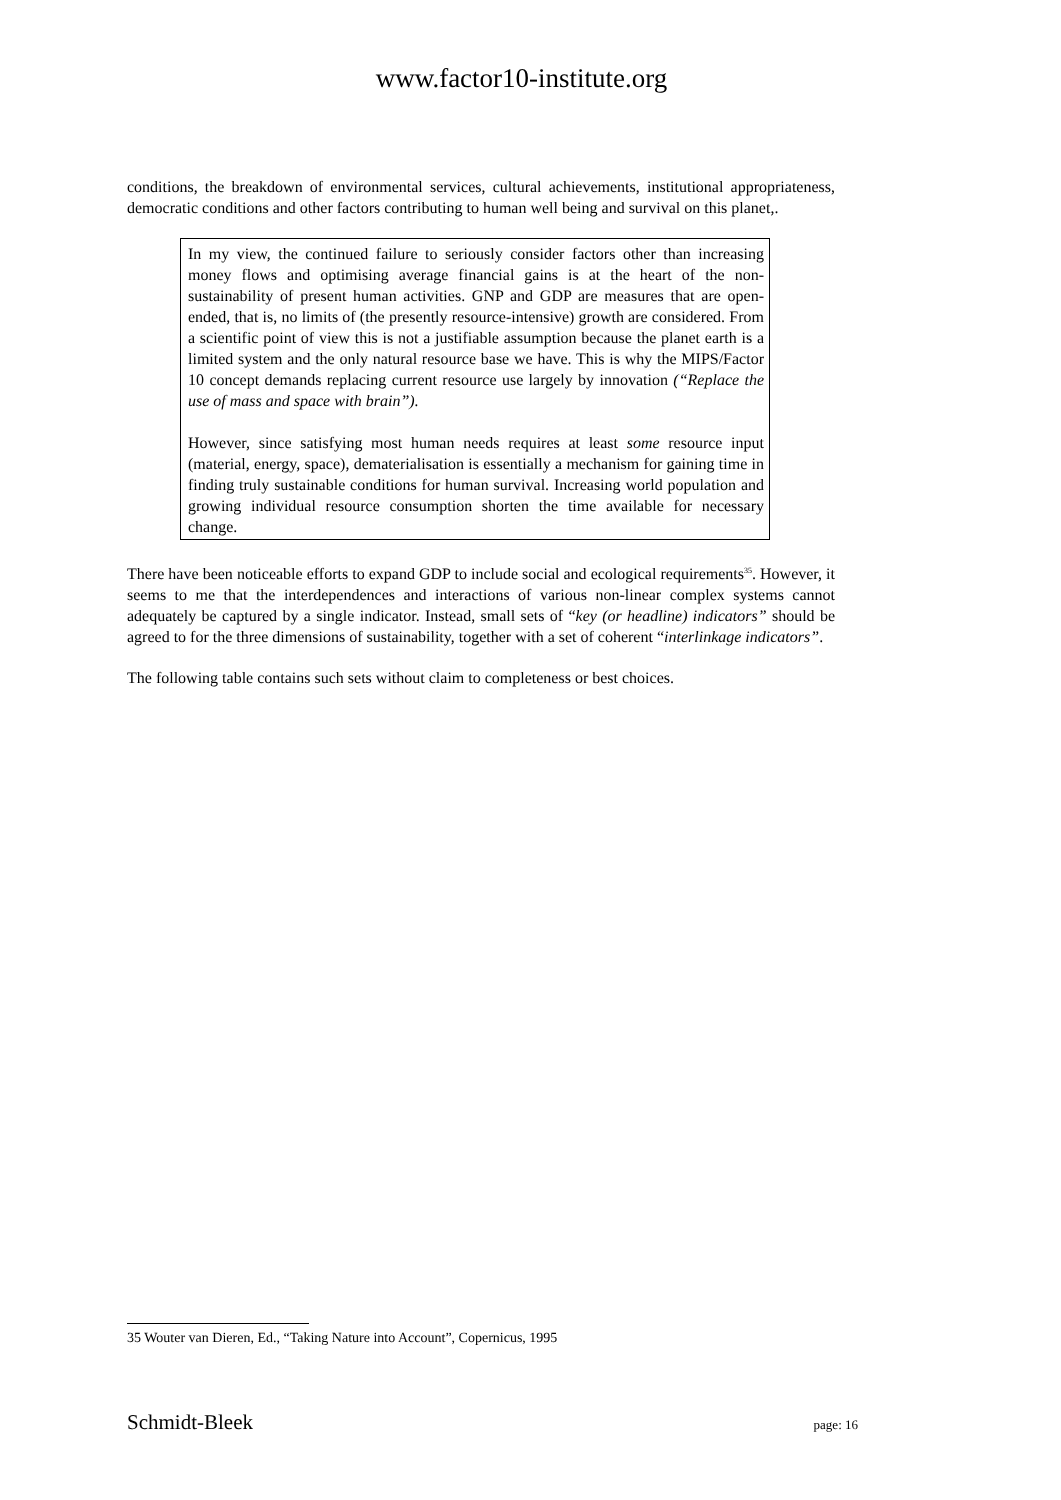www.factor10-institute.org
conditions, the breakdown of environmental services, cultural achievements, institutional appropriateness, democratic conditions and other factors contributing to human well being and survival on this planet,.
In my view, the continued failure to seriously consider factors other than increasing money flows and optimising average financial gains is at the heart of the non-sustainability of present human activities. GNP and GDP are measures that are open-ended, that is, no limits of (the presently resource-intensive) growth are considered. From a scientific point of view this is not a justifiable assumption because the planet earth is a limited system and the only natural resource base we have. This is why the MIPS/Factor 10 concept demands replacing current resource use largely by innovation (“Replace the use of mass and space with brain”).
However, since satisfying most human needs requires at least some resource input (material, energy, space), dematerialisation is essentially a mechanism for gaining time in finding truly sustainable conditions for human survival. Increasing world population and growing individual resource consumption shorten the time available for necessary change.
There have been noticeable efforts to expand GDP to include social and ecological requirements<sup>35</sup>. However, it seems to me that the interdependences and interactions of various non-linear complex systems cannot adequately be captured by a single indicator. Instead, small sets of “key (or headline) indicators” should be agreed to for the three dimensions of sustainability, together with a set of coherent “interlinkage indicators”.
The following table contains such sets without claim to completeness or best choices.
35 Wouter van Dieren, Ed., “Taking Nature into Account”, Copernicus, 1995
Schmidt-Bleek page: 16